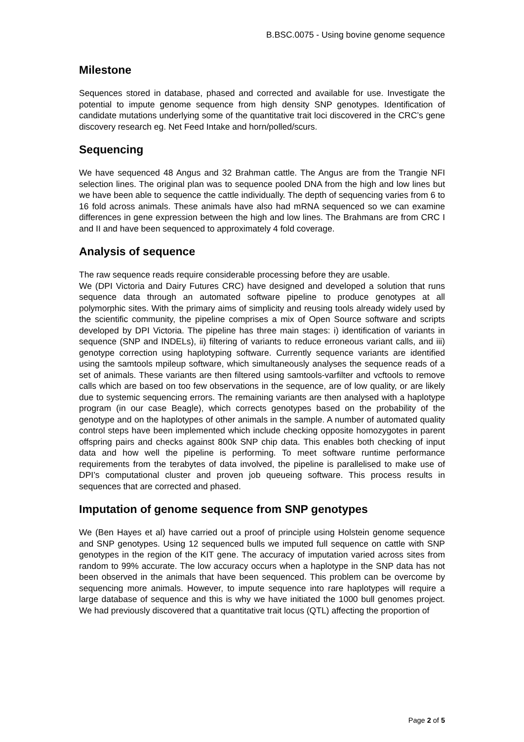B.BSC.0075 - Using bovine genome sequence
Milestone
Sequences stored in database, phased and corrected and available for use. Investigate the potential to impute genome sequence from high density SNP genotypes. Identification of candidate mutations underlying some of the quantitative trait loci discovered in the CRC’s gene discovery research eg. Net Feed Intake and horn/polled/scurs.
Sequencing
We have sequenced 48 Angus and 32 Brahman cattle. The Angus are from the Trangie NFI selection lines. The original plan was to sequence pooled DNA from the high and low lines but we have been able to sequence the cattle individually. The depth of sequencing varies from 6 to 16 fold across animals. These animals have also had mRNA sequenced so we can examine differences in gene expression between the high and low lines. The Brahmans are from CRC I and II and have been sequenced to approximately 4 fold coverage.
Analysis of sequence
The raw sequence reads require considerable processing before they are usable.
We (DPI Victoria and Dairy Futures CRC) have designed and developed a solution that runs sequence data through an automated software pipeline to produce genotypes at all polymorphic sites. With the primary aims of simplicity and reusing tools already widely used by the scientific community, the pipeline comprises a mix of Open Source software and scripts developed by DPI Victoria. The pipeline has three main stages: i) identification of variants in sequence (SNP and INDELs), ii) filtering of variants to reduce erroneous variant calls, and iii) genotype correction using haplotyping software. Currently sequence variants are identified using the samtools mpileup software, which simultaneously analyses the sequence reads of a set of animals. These variants are then filtered using samtools-varfilter and vcftools to remove calls which are based on too few observations in the sequence, are of low quality, or are likely due to systemic sequencing errors. The remaining variants are then analysed with a haplotype program (in our case Beagle), which corrects genotypes based on the probability of the genotype and on the haplotypes of other animals in the sample. A number of automated quality control steps have been implemented which include checking opposite homozygotes in parent offspring pairs and checks against 800k SNP chip data. This enables both checking of input data and how well the pipeline is performing. To meet software runtime performance requirements from the terabytes of data involved, the pipeline is parallelised to make use of DPI’s computational cluster and proven job queueing software. This process results in sequences that are corrected and phased.
Imputation of genome sequence from SNP genotypes
We (Ben Hayes et al) have carried out a proof of principle using Holstein genome sequence and SNP genotypes. Using 12 sequenced bulls we imputed full sequence on cattle with SNP genotypes in the region of the KIT gene. The accuracy of imputation varied across sites from random to 99% accurate. The low accuracy occurs when a haplotype in the SNP data has not been observed in the animals that have been sequenced. This problem can be overcome by sequencing more animals. However, to impute sequence into rare haplotypes will require a large database of sequence and this is why we have initiated the 1000 bull genomes project. We had previously discovered that a quantitative trait locus (QTL) affecting the proportion of
Page 2 of 5